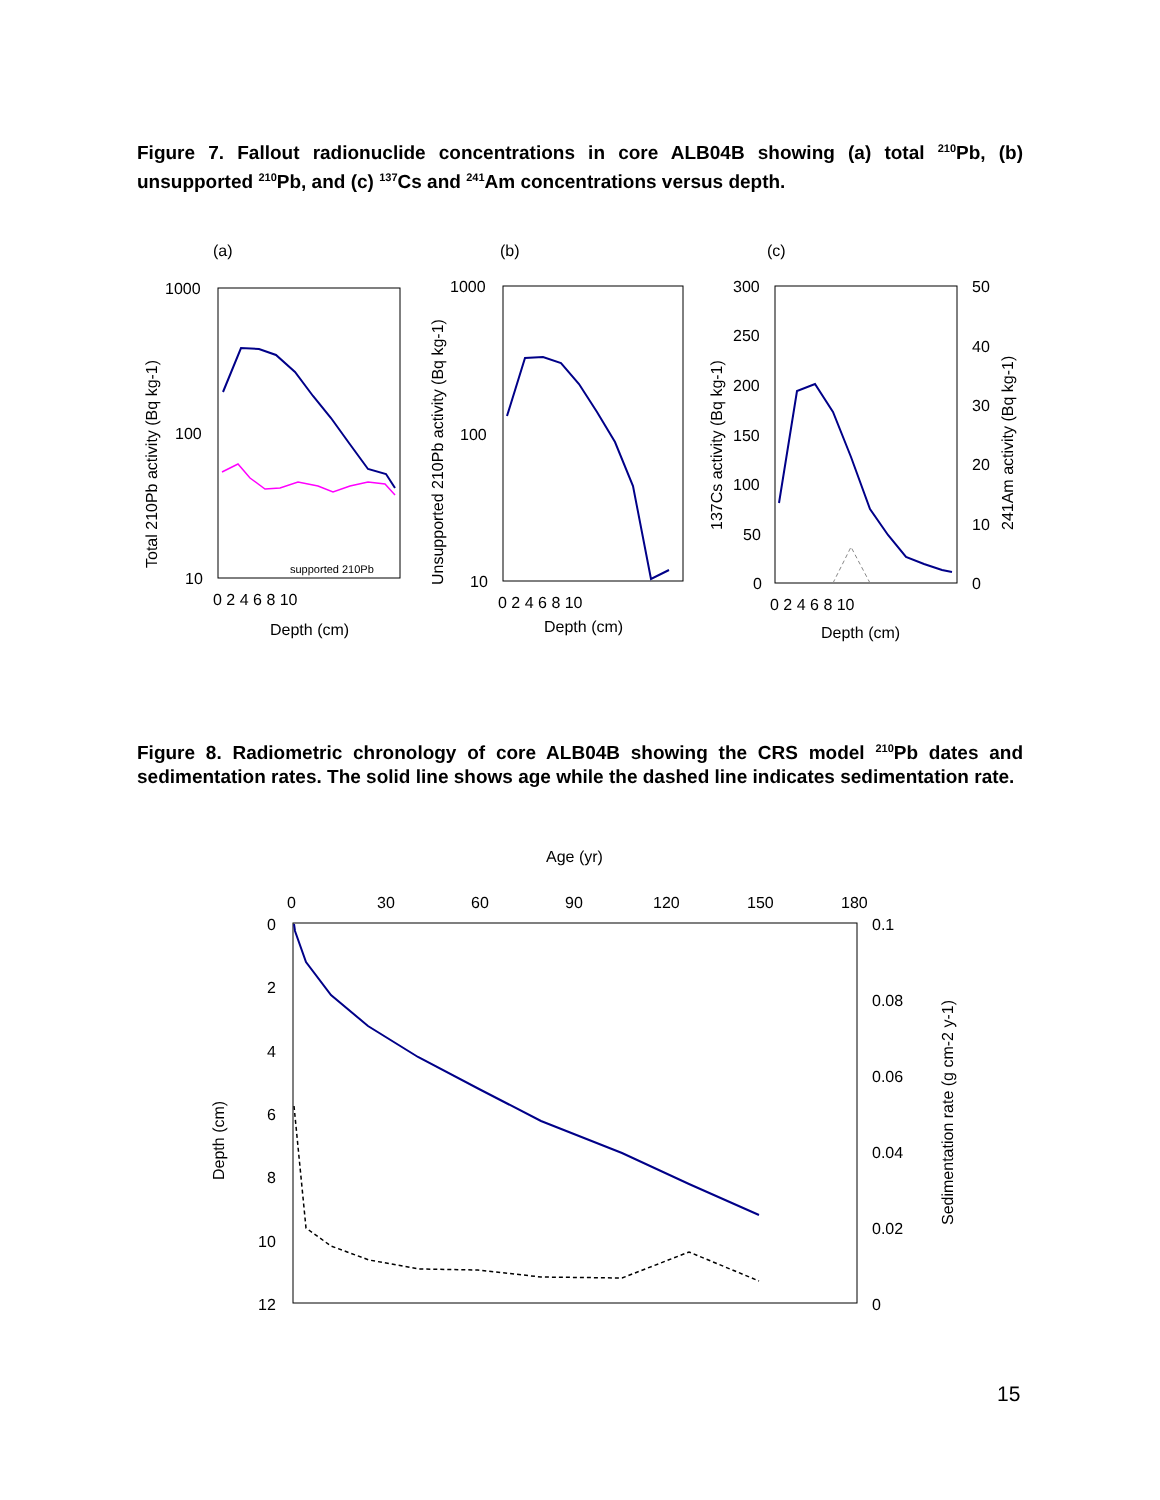Figure 7. Fallout radionuclide concentrations in core ALB04B showing (a) total <sup>210</sup>Pb, (b) unsupported <sup>210</sup>Pb, and (c) <sup>137</sup>Cs and <sup>241</sup>Am concentrations versus depth.
(a)
(b)
(c)
1000
100
10
0 2 4 6 8 10
Depth (cm)
supported 210Pb
Total 210Pb activity (Bq kg-1)
1000
100
10
0 2 4 6 8 10
Depth (cm)
Unsupported 210Pb activity (Bq kg-1)
300
250
200
150
100
50
0
50
40
30
20
10
0
0 2 4 6 8 10
Depth (cm)
137Cs activity (Bq kg-1)
241Am activity (Bq kg-1)
Figure 8. Radiometric chronology of core ALB04B showing the CRS model <sup>210</sup>Pb dates and sedimentation rates. The solid line shows age while the dashed line indicates sedimentation rate.
Age (yr)
0
30
60
90
120
150
180
0
2
4
6
8
10
12
0.1
0.08
0.06
0.04
0.02
0
Depth (cm)
Sedimentation rate (g cm-2 y-1)
15